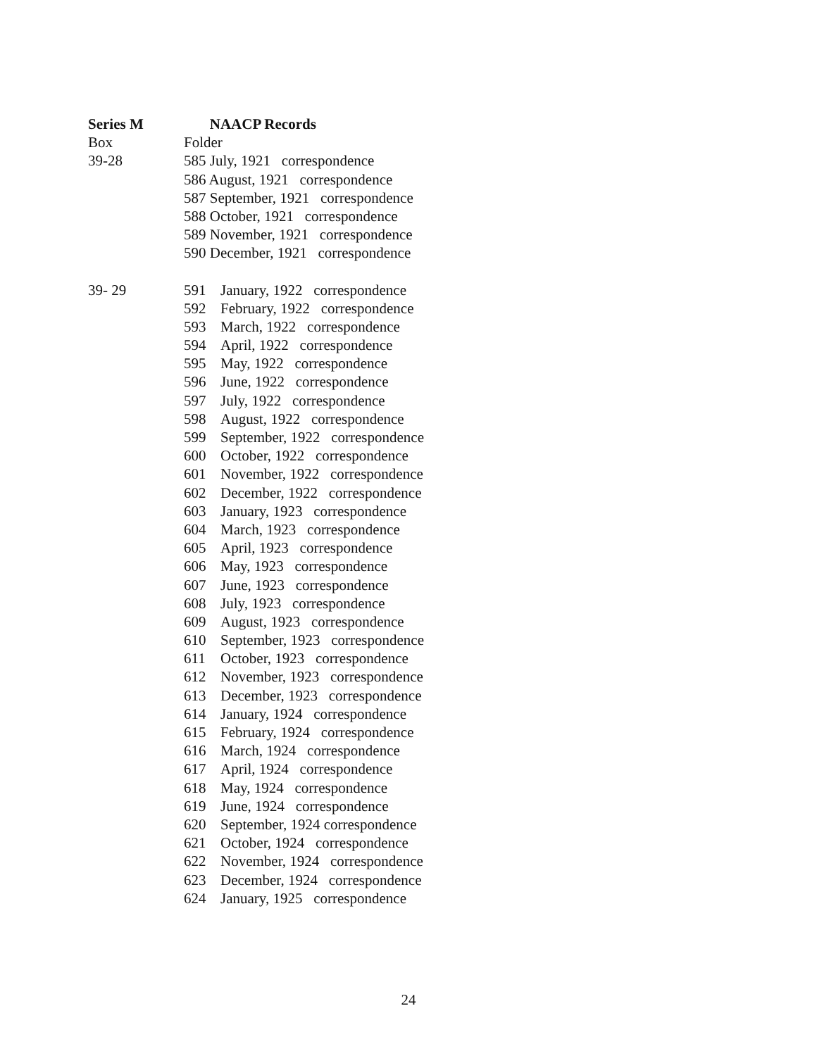Series M NAACP Records
Box Folder
39-28 585 July, 1921 correspondence
586 August, 1921 correspondence
587 September, 1921 correspondence
588 October, 1921 correspondence
589 November, 1921 correspondence
590 December, 1921 correspondence
39- 29 591 January, 1922 correspondence
592 February, 1922 correspondence
593 March, 1922 correspondence
594 April, 1922 correspondence
595 May, 1922 correspondence
596 June, 1922 correspondence
597 July, 1922 correspondence
598 August, 1922 correspondence
599 September, 1922 correspondence
600 October, 1922 correspondence
601 November, 1922 correspondence
602 December, 1922 correspondence
603 January, 1923 correspondence
604 March, 1923 correspondence
605 April, 1923 correspondence
606 May, 1923 correspondence
607 June, 1923 correspondence
608 July, 1923 correspondence
609 August, 1923 correspondence
610 September, 1923 correspondence
611 October, 1923 correspondence
612 November, 1923 correspondence
613 December, 1923 correspondence
614 January, 1924 correspondence
615 February, 1924 correspondence
616 March, 1924 correspondence
617 April, 1924 correspondence
618 May, 1924 correspondence
619 June, 1924 correspondence
620 September, 1924 correspondence
621 October, 1924 correspondence
622 November, 1924 correspondence
623 December, 1924 correspondence
624 January, 1925 correspondence
24